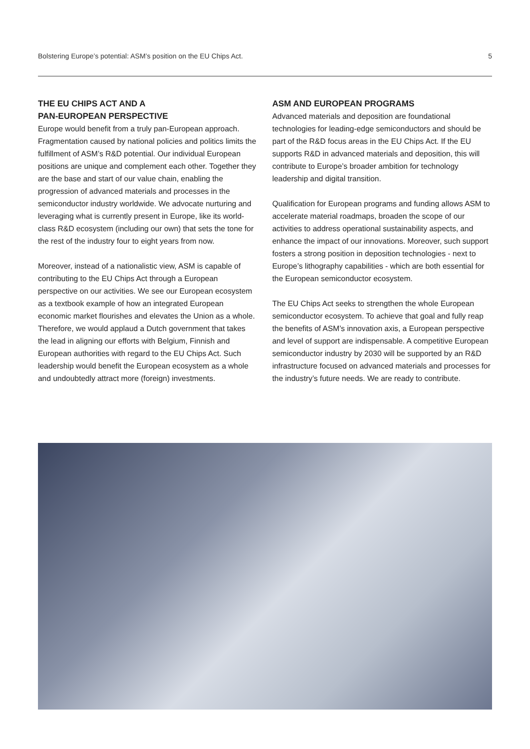Bolstering Europe’s potential: ASM’s position on the EU Chips Act. 5
THE EU CHIPS ACT AND A
PAN-EUROPEAN PERSPECTIVE
Europe would benefit from a truly pan-European approach. Fragmentation caused by national policies and politics limits the fulfillment of ASM’s R&D potential. Our individual European positions are unique and complement each other. Together they are the base and start of our value chain, enabling the progression of advanced materials and processes in the semiconductor industry worldwide. We advocate nurturing and leveraging what is currently present in Europe, like its world-class R&D ecosystem (including our own) that sets the tone for the rest of the industry four to eight years from now.
Moreover, instead of a nationalistic view, ASM is capable of contributing to the EU Chips Act through a European perspective on our activities. We see our European ecosystem as a textbook example of how an integrated European economic market flourishes and elevates the Union as a whole. Therefore, we would applaud a Dutch government that takes the lead in aligning our efforts with Belgium, Finnish and European authorities with regard to the EU Chips Act. Such leadership would benefit the European ecosystem as a whole and undoubtedly attract more (foreign) investments.
ASM AND EUROPEAN PROGRAMS
Advanced materials and deposition are foundational technologies for leading-edge semiconductors and should be part of the R&D focus areas in the EU Chips Act. If the EU supports R&D in advanced materials and deposition, this will contribute to Europe’s broader ambition for technology leadership and digital transition.
Qualification for European programs and funding allows ASM to accelerate material roadmaps, broaden the scope of our activities to address operational sustainability aspects, and enhance the impact of our innovations. Moreover, such support fosters a strong position in deposition technologies - next to Europe’s lithography capabilities - which are both essential for the European semiconductor ecosystem.
The EU Chips Act seeks to strengthen the whole European semiconductor ecosystem. To achieve that goal and fully reap the benefits of ASM’s innovation axis, a European perspective and level of support are indispensable. A competitive European semiconductor industry by 2030 will be supported by an R&D infrastructure focused on advanced materials and processes for the industry’s future needs. We are ready to contribute.